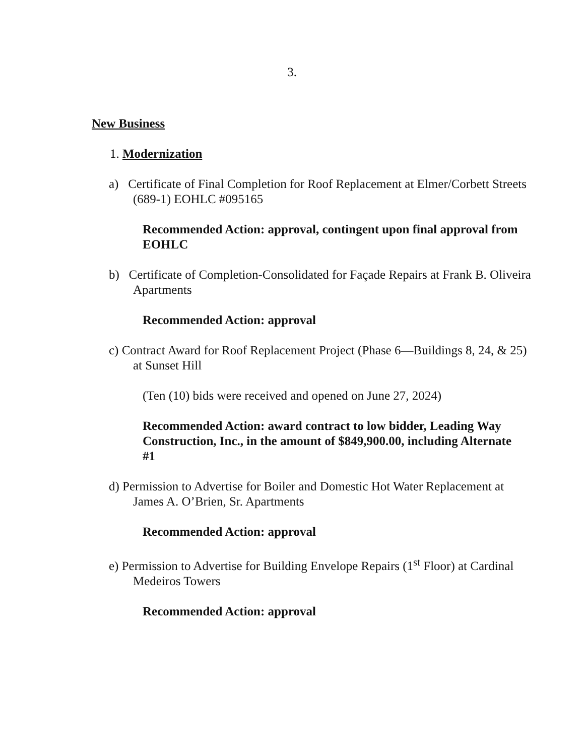3.
New Business
1. Modernization
a) Certificate of Final Completion for Roof Replacement at Elmer/Corbett Streets (689-1) EOHLC #095165
Recommended Action: approval, contingent upon final approval from EOHLC
b) Certificate of Completion-Consolidated for Façade Repairs at Frank B. Oliveira Apartments
Recommended Action: approval
c) Contract Award for Roof Replacement Project (Phase 6—Buildings 8, 24, & 25) at Sunset Hill
(Ten (10) bids were received and opened on June 27, 2024)
Recommended Action: award contract to low bidder, Leading Way Construction, Inc., in the amount of $849,900.00, including Alternate #1
d) Permission to Advertise for Boiler and Domestic Hot Water Replacement at James A. O’Brien, Sr. Apartments
Recommended Action: approval
e) Permission to Advertise for Building Envelope Repairs (1<sup>st</sup> Floor) at Cardinal Medeiros Towers
Recommended Action: approval